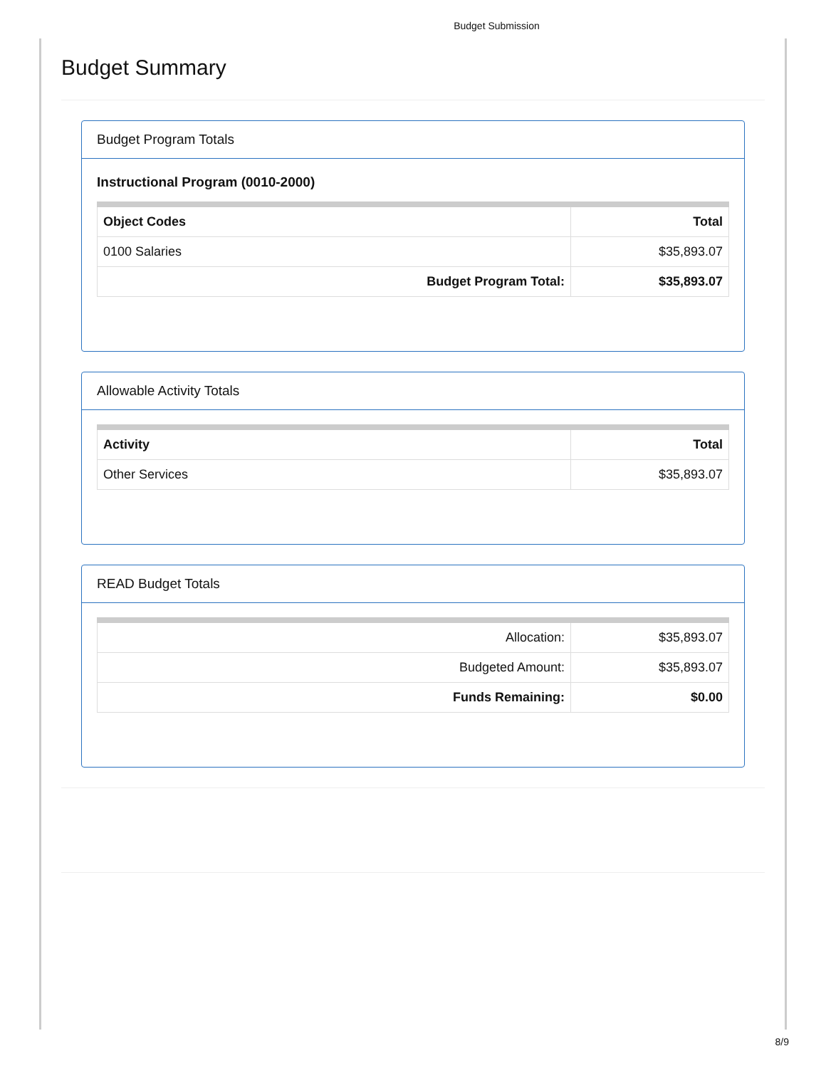Budget Submission
Budget Summary
Budget Program Totals
Instructional Program (0010-2000)
| Object Codes | Total |
| --- | --- |
| 0100 Salaries | $35,893.07 |
| Budget Program Total: | $35,893.07 |
Allowable Activity Totals
| Activity | Total |
| --- | --- |
| Other Services | $35,893.07 |
READ Budget Totals
| Allocation: | $35,893.07 |
| Budgeted Amount: | $35,893.07 |
| Funds Remaining: | $0.00 |
8/9